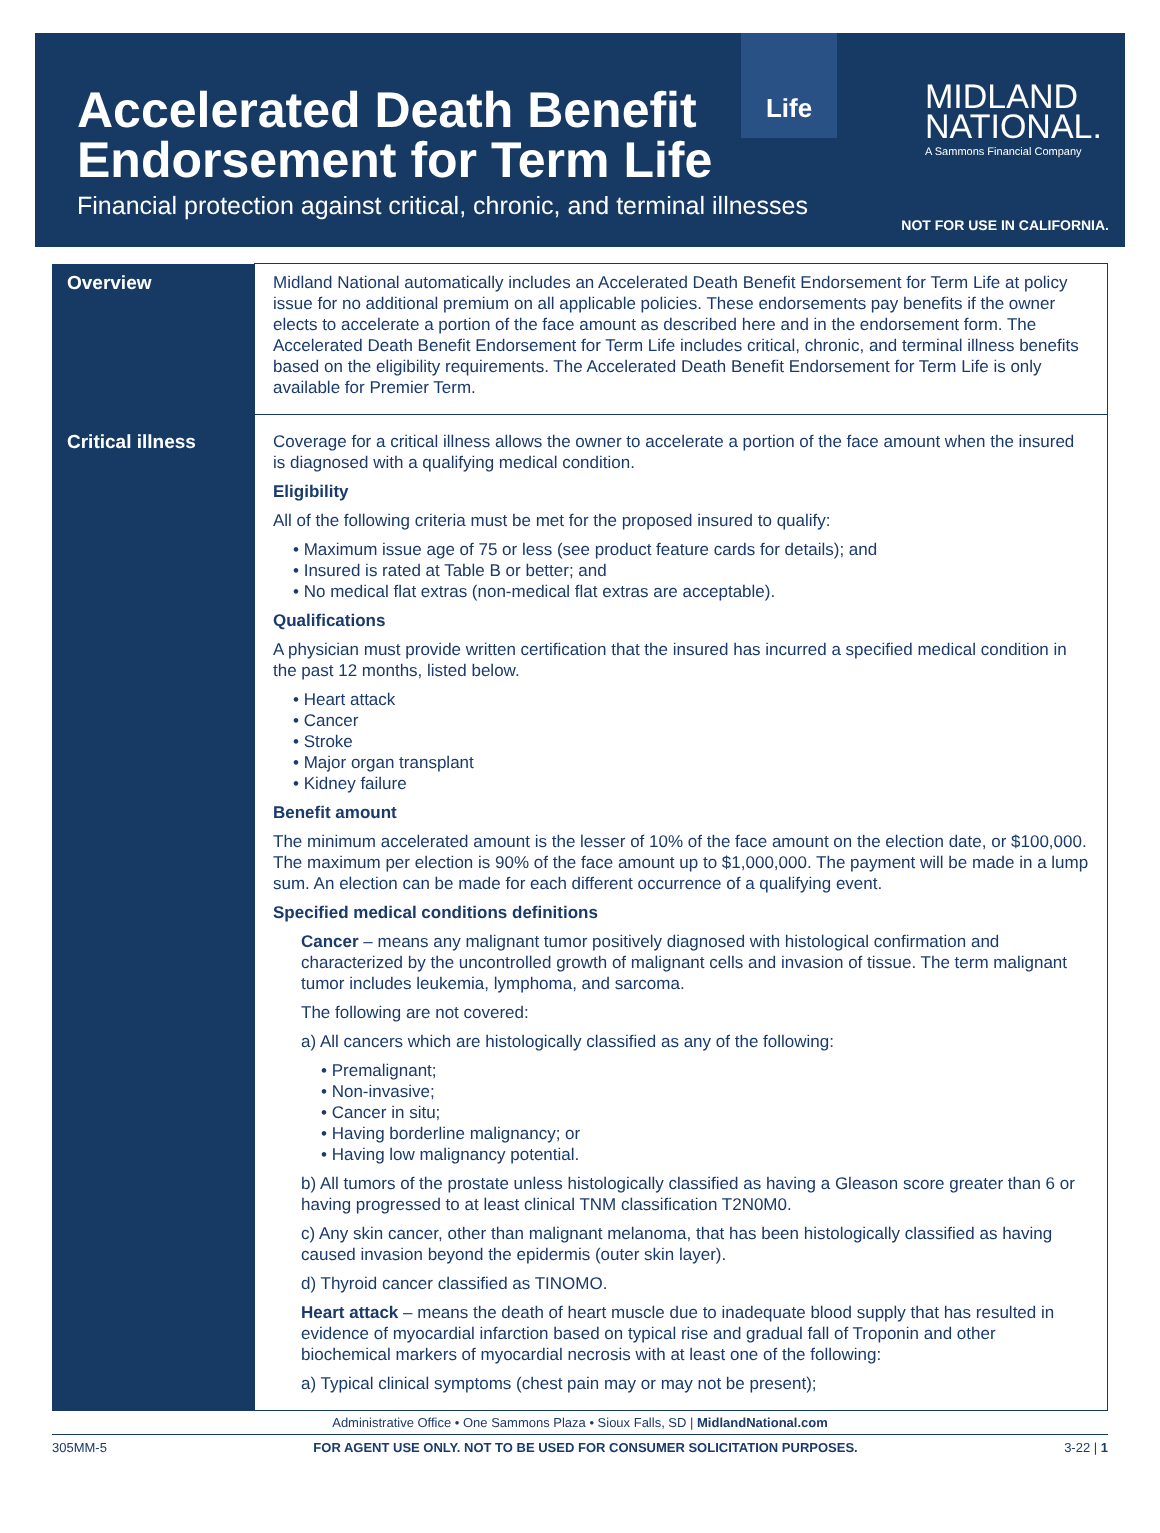Accelerated Death Benefit
Endorsement for Term Life
Financial protection against critical, chronic, and terminal illnesses
Life
MIDLAND
NATIONAL.
A Sammons Financial Company
NOT FOR USE IN CALIFORNIA.
| Overview | Midland National automatically includes an Accelerated Death Benefit Endorsement for Term Life at policy issue for no additional premium on all applicable policies. These endorsements pay benefits if the owner elects to accelerate a portion of the face amount as described here and in the endorsement form. The Accelerated Death Benefit Endorsement for Term Life includes critical, chronic, and terminal illness benefits based on the eligibility requirements. The Accelerated Death Benefit Endorsement for Term Life is only available for Premier Term. |
| Critical illness | Coverage for a critical illness allows the owner to accelerate a portion of the face amount when the insured is diagnosed with a qualifying medical condition. Eligibility All of the following criteria must be met for the proposed insured to qualify: • Maximum issue age of 75 or less (see product feature cards for details); and • Insured is rated at Table B or better; and • No medical flat extras (non-medical flat extras are acceptable). Qualifications A physician must provide written certification that the insured has incurred a specified medical condition in the past 12 months, listed below. • Heart attack • Cancer • Stroke • Major organ transplant • Kidney failure Benefit amount The minimum accelerated amount is the lesser of 10% of the face amount on the election date, or $100,000. The maximum per election is 90% of the face amount up to $1,000,000. The payment will be made in a lump sum. An election can be made for each different occurrence of a qualifying event. Specified medical conditions definitions Cancer – means any malignant tumor positively diagnosed with histological confirmation and characterized by the uncontrolled growth of malignant cells and invasion of tissue. The term malignant tumor includes leukemia, lymphoma, and sarcoma. The following are not covered: a) All cancers which are histologically classified as any of the following: • Premalignant; • Non-invasive; • Cancer in situ; • Having borderline malignancy; or • Having low malignancy potential. b) All tumors of the prostate unless histologically classified as having a Gleason score greater than 6 or having progressed to at least clinical TNM classification T2N0M0. c) Any skin cancer, other than malignant melanoma, that has been histologically classified as having caused invasion beyond the epidermis (outer skin layer). d) Thyroid cancer classified as TINOMO. Heart attack – means the death of heart muscle due to inadequate blood supply that has resulted in evidence of myocardial infarction based on typical rise and gradual fall of Troponin and other biochemical markers of myocardial necrosis with at least one of the following: a) Typical clinical symptoms (chest pain may or may not be present); |
Administrative Office • One Sammons Plaza • Sioux Falls, SD | MidlandNational.com
305MM-5 FOR AGENT USE ONLY. NOT TO BE USED FOR CONSUMER SOLICITATION PURPOSES. 3-22 | 1